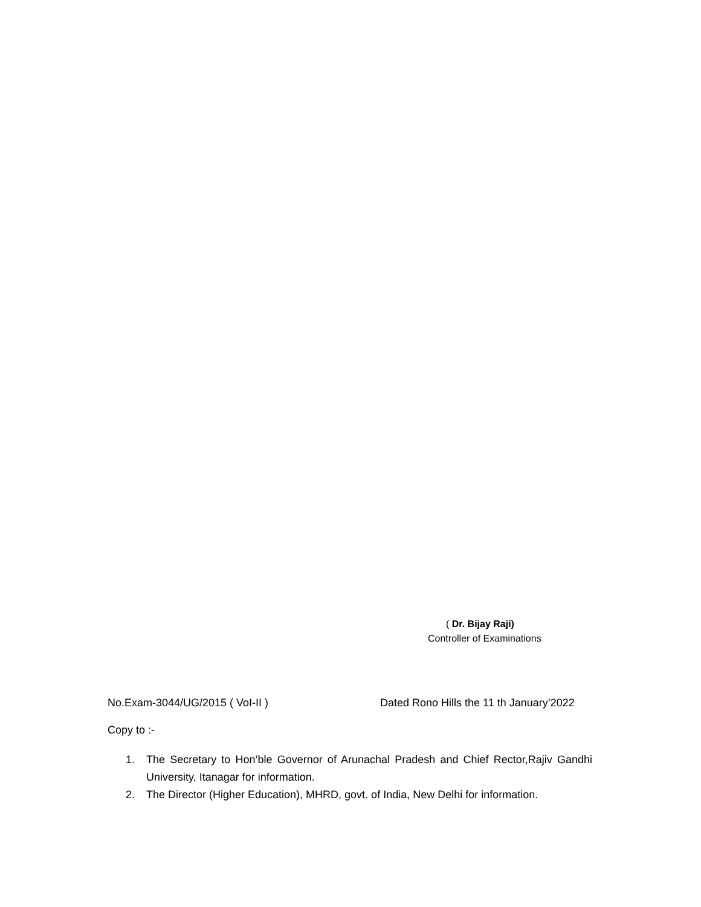( Dr. Bijay Raji)
Controller of Examinations
No.Exam-3044/UG/2015 ( VoI-II ) Dated Rono Hills the 11 th January’2022
Copy to :-
1. The Secretary to Hon’ble Governor of Arunachal Pradesh and Chief Rector,Rajiv Gandhi University, Itanagar for information.
2. The Director (Higher Education), MHRD, govt. of India, New Delhi for information.